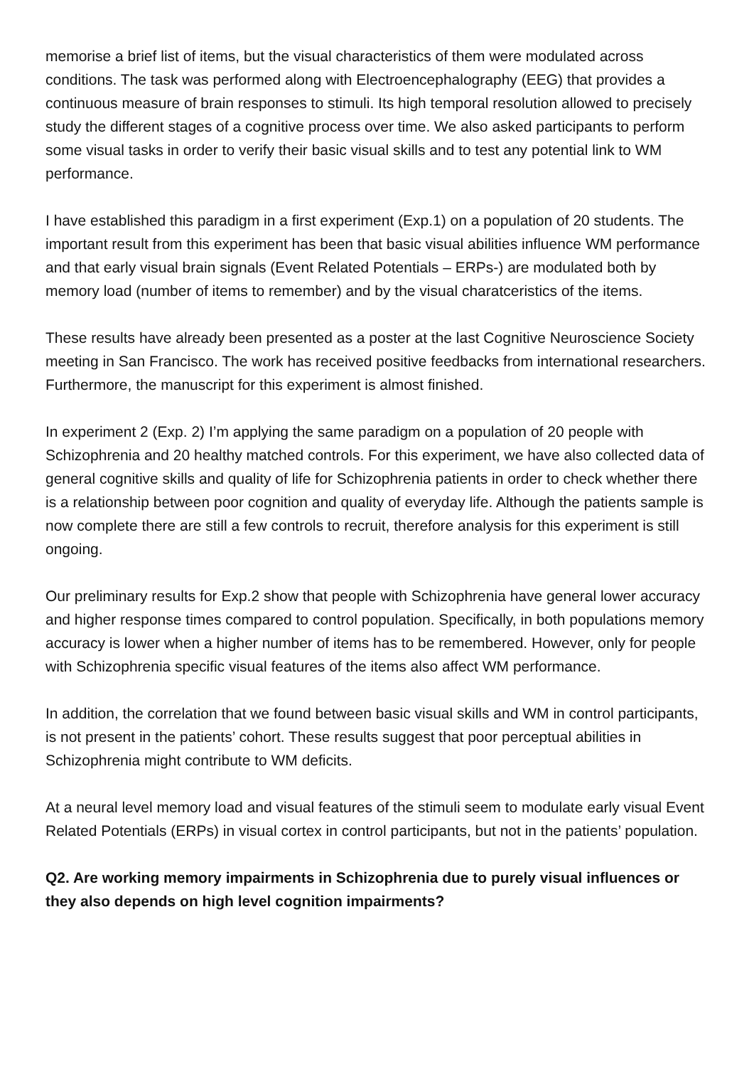memorise a brief list of items, but the visual characteristics of them were modulated across conditions. The task was performed along with Electroencephalography (EEG) that provides a continuous measure of brain responses to stimuli. Its high temporal resolution allowed to precisely study the different stages of a cognitive process over time. We also asked participants to perform some visual tasks in order to verify their basic visual skills and to test any potential link to WM performance.
I have established this paradigm in a first experiment (Exp.1) on a population of 20 students. The important result from this experiment has been that basic visual abilities influence WM performance and that early visual brain signals (Event Related Potentials – ERPs-) are modulated both by memory load (number of items to remember) and by the visual charatceristics of the items.
These results have already been presented as a poster at the last Cognitive Neuroscience Society meeting in San Francisco. The work has received positive feedbacks from international researchers. Furthermore, the manuscript for this experiment is almost finished.
In experiment 2 (Exp. 2) I’m applying the same paradigm on a population of 20 people with Schizophrenia and 20 healthy matched controls. For this experiment, we have also collected data of general cognitive skills and quality of life for Schizophrenia patients in order to check whether there is a relationship between poor cognition and quality of everyday life. Although the patients sample is now complete there are still a few controls to recruit, therefore analysis for this experiment is still ongoing.
Our preliminary results for Exp.2 show that people with Schizophrenia have general lower accuracy and higher response times compared to control population. Specifically, in both populations memory accuracy is lower when a higher number of items has to be remembered. However, only for people with Schizophrenia specific visual features of the items also affect WM performance.
In addition, the correlation that we found between basic visual skills and WM in control participants, is not present in the patients’ cohort. These results suggest that poor perceptual abilities in Schizophrenia might contribute to WM deficits.
At a neural level memory load and visual features of the stimuli seem to modulate early visual Event Related Potentials (ERPs) in visual cortex in control participants, but not in the patients’ population.
Q2. Are working memory impairments in Schizophrenia due to purely visual influences or they also depends on high level cognition impairments?